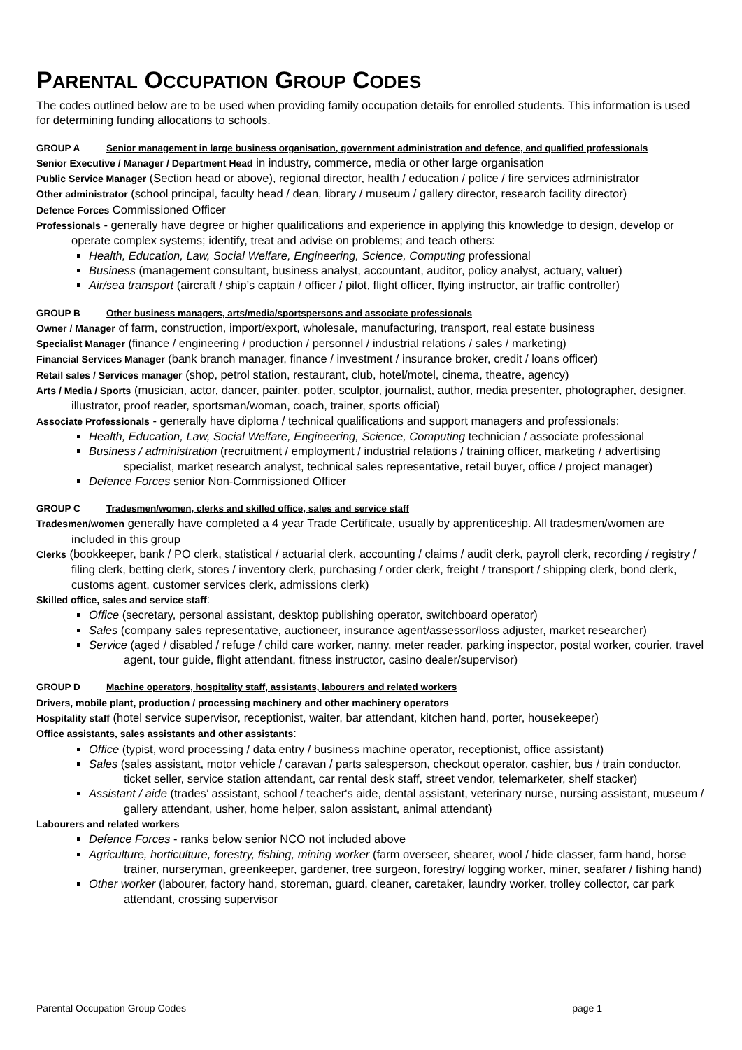PARENTAL OCCUPATION GROUP CODES
The codes outlined below are to be used when providing family occupation details for enrolled students. This information is used for determining funding allocations to schools.
GROUP A Senior management in large business organisation, government administration and defence, and qualified professionals
Senior Executive / Manager / Department Head in industry, commerce, media or other large organisation
Public Service Manager (Section head or above), regional director, health / education / police / fire services administrator
Other administrator (school principal, faculty head / dean, library / museum / gallery director, research facility director)
Defence Forces Commissioned Officer
Professionals - generally have degree or higher qualifications and experience in applying this knowledge to design, develop or operate complex systems; identify, treat and advise on problems; and teach others:
Health, Education, Law, Social Welfare, Engineering, Science, Computing professional
Business (management consultant, business analyst, accountant, auditor, policy analyst, actuary, valuer)
Air/sea transport (aircraft / ship’s captain / officer / pilot, flight officer, flying instructor, air traffic controller)
GROUP B Other business managers, arts/media/sportspersons and associate professionals
Owner / Manager of farm, construction, import/export, wholesale, manufacturing, transport, real estate business
Specialist Manager (finance / engineering / production / personnel / industrial relations / sales / marketing)
Financial Services Manager (bank branch manager, finance / investment / insurance broker, credit / loans officer)
Retail sales / Services manager (shop, petrol station, restaurant, club, hotel/motel, cinema, theatre, agency)
Arts / Media / Sports (musician, actor, dancer, painter, potter, sculptor, journalist, author, media presenter, photographer, designer, illustrator, proof reader, sportsman/woman, coach, trainer, sports official)
Associate Professionals - generally have diploma / technical qualifications and support managers and professionals:
Health, Education, Law, Social Welfare, Engineering, Science, Computing technician / associate professional
Business / administration (recruitment / employment / industrial relations / training officer, marketing / advertising specialist, market research analyst, technical sales representative, retail buyer, office / project manager)
Defence Forces senior Non-Commissioned Officer
GROUP C Tradesmen/women, clerks and skilled office, sales and service staff
Tradesmen/women generally have completed a 4 year Trade Certificate, usually by apprenticeship. All tradesmen/women are included in this group
Clerks (bookkeeper, bank / PO clerk, statistical / actuarial clerk, accounting / claims / audit clerk, payroll clerk, recording / registry / filing clerk, betting clerk, stores / inventory clerk, purchasing / order clerk, freight / transport / shipping clerk, bond clerk, customs agent, customer services clerk, admissions clerk)
Skilled office, sales and service staff:
Office (secretary, personal assistant, desktop publishing operator, switchboard operator)
Sales (company sales representative, auctioneer, insurance agent/assessor/loss adjuster, market researcher)
Service (aged / disabled / refuge / child care worker, nanny, meter reader, parking inspector, postal worker, courier, travel agent, tour guide, flight attendant, fitness instructor, casino dealer/supervisor)
GROUP D Machine operators, hospitality staff, assistants, labourers and related workers
Drivers, mobile plant, production / processing machinery and other machinery operators
Hospitality staff (hotel service supervisor, receptionist, waiter, bar attendant, kitchen hand, porter, housekeeper)
Office assistants, sales assistants and other assistants:
Office (typist, word processing / data entry / business machine operator, receptionist, office assistant)
Sales (sales assistant, motor vehicle / caravan / parts salesperson, checkout operator, cashier, bus / train conductor, ticket seller, service station attendant, car rental desk staff, street vendor, telemarketer, shelf stacker)
Assistant / aide (trades’ assistant, school / teacher's aide, dental assistant, veterinary nurse, nursing assistant, museum / gallery attendant, usher, home helper, salon assistant, animal attendant)
Labourers and related workers
Defence Forces - ranks below senior NCO not included above
Agriculture, horticulture, forestry, fishing, mining worker (farm overseer, shearer, wool / hide classer, farm hand, horse trainer, nurseryman, greenkeeper, gardener, tree surgeon, forestry/ logging worker, miner, seafarer / fishing hand)
Other worker (labourer, factory hand, storeman, guard, cleaner, caretaker, laundry worker, trolley collector, car park attendant, crossing supervisor
Parental Occupation Group Codes page 1